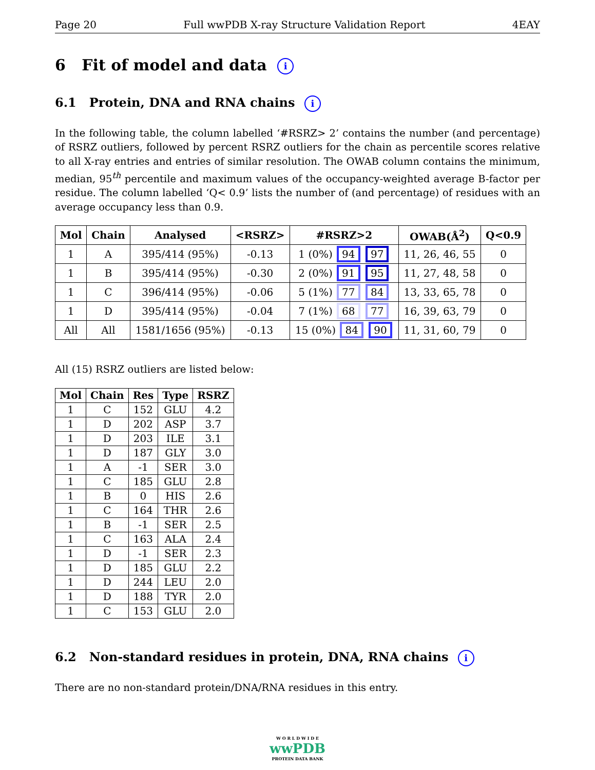Page 20 Full wwPDB X-ray Structure Validation Report 4EAY
6 Fit of model and data i
6.1 Protein, DNA and RNA chains i
In the following table, the column labelled ‘#RSRZ> 2’ contains the number (and percentage) of RSRZ outliers, followed by percent RSRZ outliers for the chain as percentile scores relative to all X-ray entries and entries of similar resolution. The OWAB column contains the minimum, median, 95<sup>th</sup> percentile and maximum values of the occupancy-weighted average B-factor per residue. The column labelled ‘Q< 0.9’ lists the number of (and percentage) of residues with an average occupancy less than 0.9.
| Mol | Chain | Analysed | <RSRZ> | #RSRZ>2 | OWAB(Å<sup>2</sup>) | Q<0.9 |
| --- | --- | --- | --- | --- | --- | --- |
| 1 | A | 395/414 (95%) | -0.13 | 1 (0%) 94 97 | 11, 26, 46, 55 | 0 |
| 1 | B | 395/414 (95%) | -0.30 | 2 (0%) 91 95 | 11, 27, 48, 58 | 0 |
| 1 | C | 396/414 (95%) | -0.06 | 5 (1%) 77 84 | 13, 33, 65, 78 | 0 |
| 1 | D | 395/414 (95%) | -0.04 | 7 (1%) 68 77 | 16, 39, 63, 79 | 0 |
| All | All | 1581/1656 (95%) | -0.13 | 15 (0%) 84 90 | 11, 31, 60, 79 | 0 |
All (15) RSRZ outliers are listed below:
| Mol | Chain | Res | Type | RSRZ |
| --- | --- | --- | --- | --- |
| 1 | C | 152 | GLU | 4.2 |
| 1 | D | 202 | ASP | 3.7 |
| 1 | D | 203 | ILE | 3.1 |
| 1 | D | 187 | GLY | 3.0 |
| 1 | A | -1 | SER | 3.0 |
| 1 | C | 185 | GLU | 2.8 |
| 1 | B | 0 | HIS | 2.6 |
| 1 | C | 164 | THR | 2.6 |
| 1 | B | -1 | SER | 2.5 |
| 1 | C | 163 | ALA | 2.4 |
| 1 | D | -1 | SER | 2.3 |
| 1 | D | 185 | GLU | 2.2 |
| 1 | D | 244 | LEU | 2.0 |
| 1 | D | 188 | TYR | 2.0 |
| 1 | C | 153 | GLU | 2.0 |
6.2 Non-standard residues in protein, DNA, RNA chains i
There are no non-standard protein/DNA/RNA residues in this entry.
W O R L D W I D E
wwPDB
PROTEIN DATA BANK